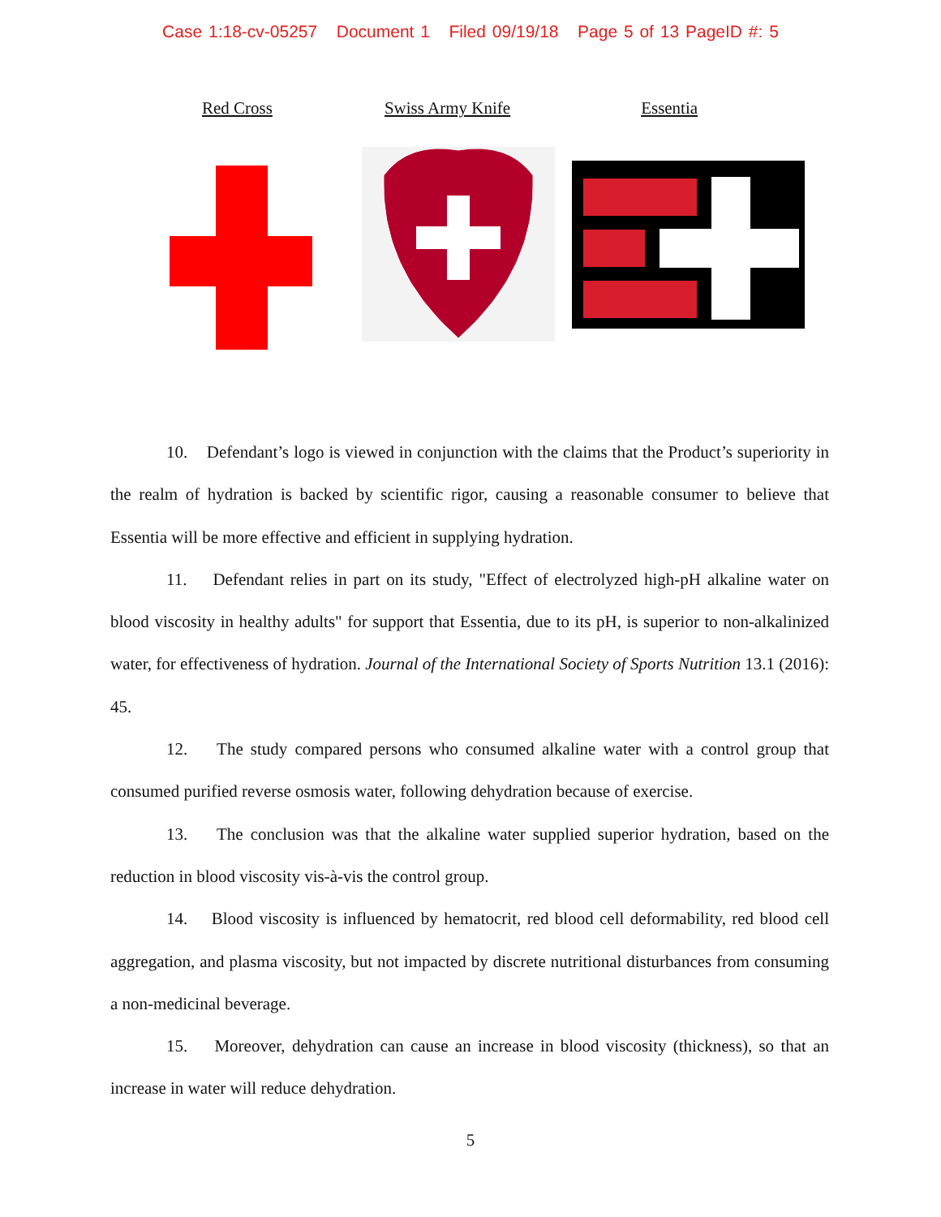Case 1:18-cv-05257 Document 1 Filed 09/19/18 Page 5 of 13 PageID #: 5
Red Cross Swiss Army Knife Essentia
10. Defendant’s logo is viewed in conjunction with the claims that the Product’s superiority in the realm of hydration is backed by scientific rigor, causing a reasonable consumer to believe that Essentia will be more effective and efficient in supplying hydration.
11. Defendant relies in part on its study, "Effect of electrolyzed high-pH alkaline water on blood viscosity in healthy adults" for support that Essentia, due to its pH, is superior to non-alkalinized water, for effectiveness of hydration. Journal of the International Society of Sports Nutrition 13.1 (2016): 45.
12. The study compared persons who consumed alkaline water with a control group that consumed purified reverse osmosis water, following dehydration because of exercise.
13. The conclusion was that the alkaline water supplied superior hydration, based on the reduction in blood viscosity vis-à-vis the control group.
14. Blood viscosity is influenced by hematocrit, red blood cell deformability, red blood cell aggregation, and plasma viscosity, but not impacted by discrete nutritional disturbances from consuming a non-medicinal beverage.
15. Moreover, dehydration can cause an increase in blood viscosity (thickness), so that an increase in water will reduce dehydration.
5